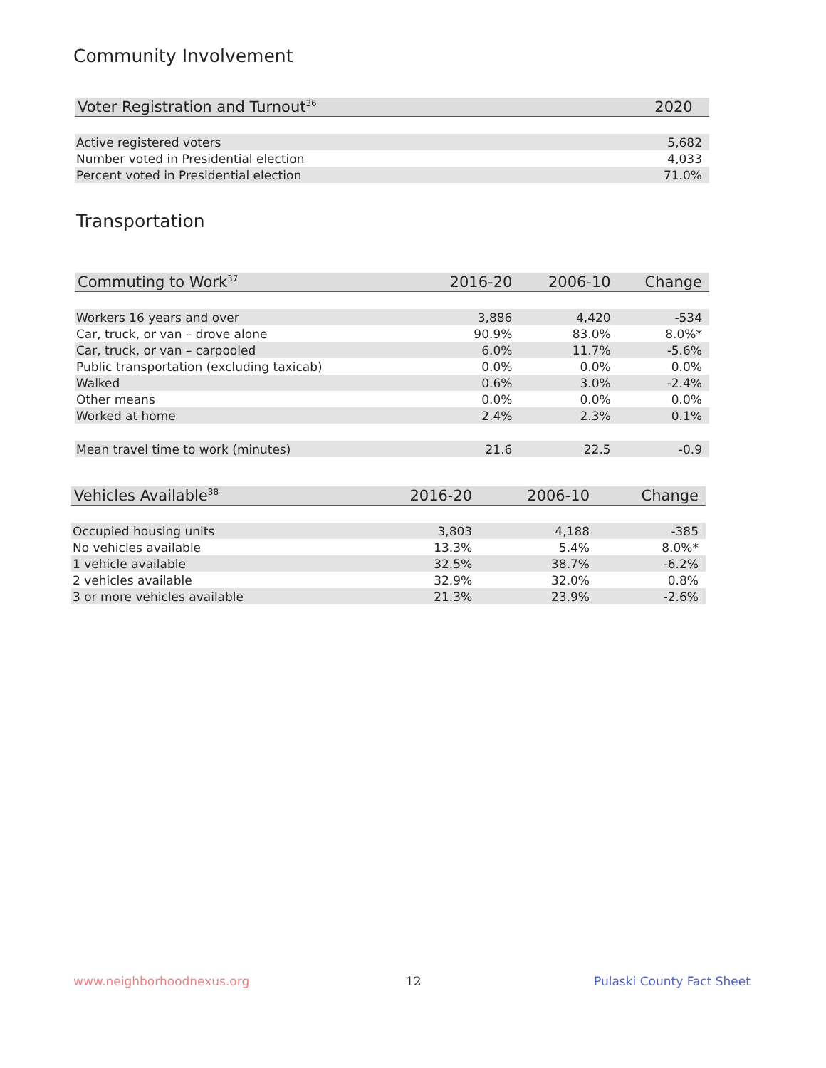Community Involvement
| Voter Registration and Turnout<sup>36</sup> | 2020 |
| --- | --- |
| Active registered voters | 5,682 |
| Number voted in Presidential election | 4,033 |
| Percent voted in Presidential election | 71.0% |
Transportation
| Commuting to Work<sup>37</sup> | 2016-20 | 2006-10 | Change |
| --- | --- | --- | --- |
| Workers 16 years and over | 3,886 | 4,420 | -534 |
| Car, truck, or van – drove alone | 90.9% | 83.0% | 8.0%* |
| Car, truck, or van – carpooled | 6.0% | 11.7% | -5.6% |
| Public transportation (excluding taxicab) | 0.0% | 0.0% | 0.0% |
| Walked | 0.6% | 3.0% | -2.4% |
| Other means | 0.0% | 0.0% | 0.0% |
| Worked at home | 2.4% | 2.3% | 0.1% |
| Mean travel time to work (minutes) | 21.6 | 22.5 | -0.9 |
| Vehicles Available<sup>38</sup> | 2016-20 | 2006-10 | Change |
| --- | --- | --- | --- |
| Occupied housing units | 3,803 | 4,188 | -385 |
| No vehicles available | 13.3% | 5.4% | 8.0%* |
| 1 vehicle available | 32.5% | 38.7% | -6.2% |
| 2 vehicles available | 32.9% | 32.0% | 0.8% |
| 3 or more vehicles available | 21.3% | 23.9% | -2.6% |
www.neighborhoodnexus.org 12 Pulaski County Fact Sheet